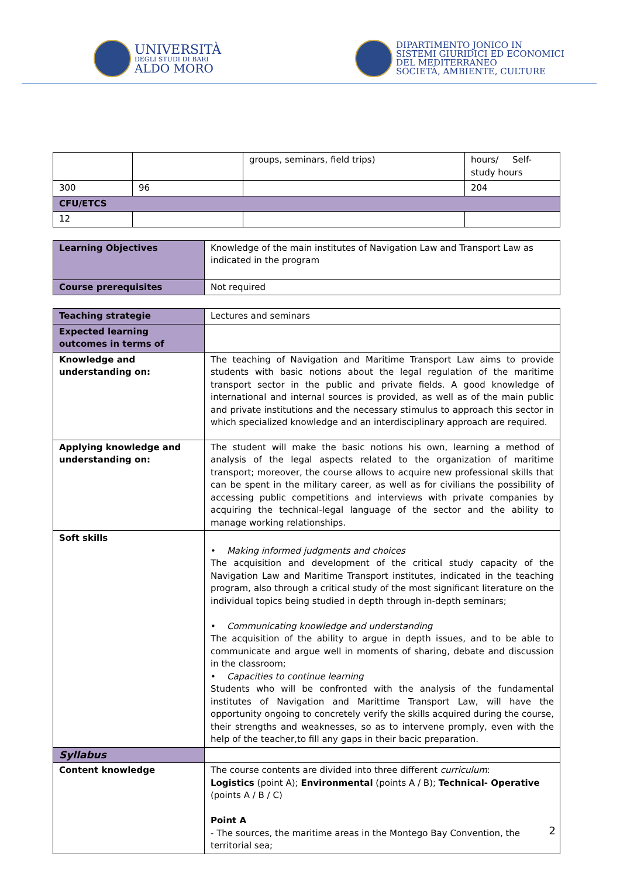UNIVERSITÀ
DEGLI STUDI DI BARI
ALDO MORO
DIPARTIMENTO JONICO IN
SISTEMI GIURIDICI ED ECONOMICI
DEL MEDITERRANEO
SOCIETÀ, AMBIENTE, CULTURE
| | | groups, seminars, field trips) | hours/ Self-study hours |
| 300 | 96 | | 204 |
| CFU/ETCS | | | |
| 12 | | | |
| Learning Objectives | Knowledge of the main institutes of Navigation Law and Transport Law as indicated in the program |
| Course prerequisites | Not required |
| Teaching strategie | Lectures and seminars |
| Expected learning outcomes in terms of | |
| Knowledge and understanding on: | The teaching of Navigation and Maritime Transport Law aims to provide students with basic notions about the legal regulation of the maritime transport sector in the public and private fields. A good knowledge of international and internal sources is provided, as well as of the main public and private institutions and the necessary stimulus to approach this sector in which specialized knowledge and an interdisciplinary approach are required. |
| Applying knowledge and understanding on: | The student will make the basic notions his own, learning a method of analysis of the legal aspects related to the organization of maritime transport; moreover, the course allows to acquire new professional skills that can be spent in the military career, as well as for civilians the possibility of accessing public competitions and interviews with private companies by acquiring the technical-legal language of the sector and the ability to manage working relationships. |
| Soft skills | • Making informed judgments and choices The acquisition and development of the critical study capacity of the Navigation Law and Maritime Transport institutes, indicated in the teaching program, also through a critical study of the most significant literature on the individual topics being studied in depth through in-depth seminars; • Communicating knowledge and understanding The acquisition of the ability to argue in depth issues, and to be able to communicate and argue well in moments of sharing, debate and discussion in the classroom; • Capacities to continue learning Students who will be confronted with the analysis of the fundamental institutes of Navigation and Marittime Transport Law, will have the opportunity ongoing to concretely verify the skills acquired during the course, their strengths and weaknesses, so as to intervene promply, even with the help of the teacher,to fill any gaps in their bacic preparation. |
| Syllabus | |
| Content knowledge | The course contents are divided into three different curriculum : Logistics (point A); Environmental (points A / B); Technical- Operative (points A / B / C) Point A - The sources, the maritime areas in the Montego Bay Convention, the territorial sea; |
2